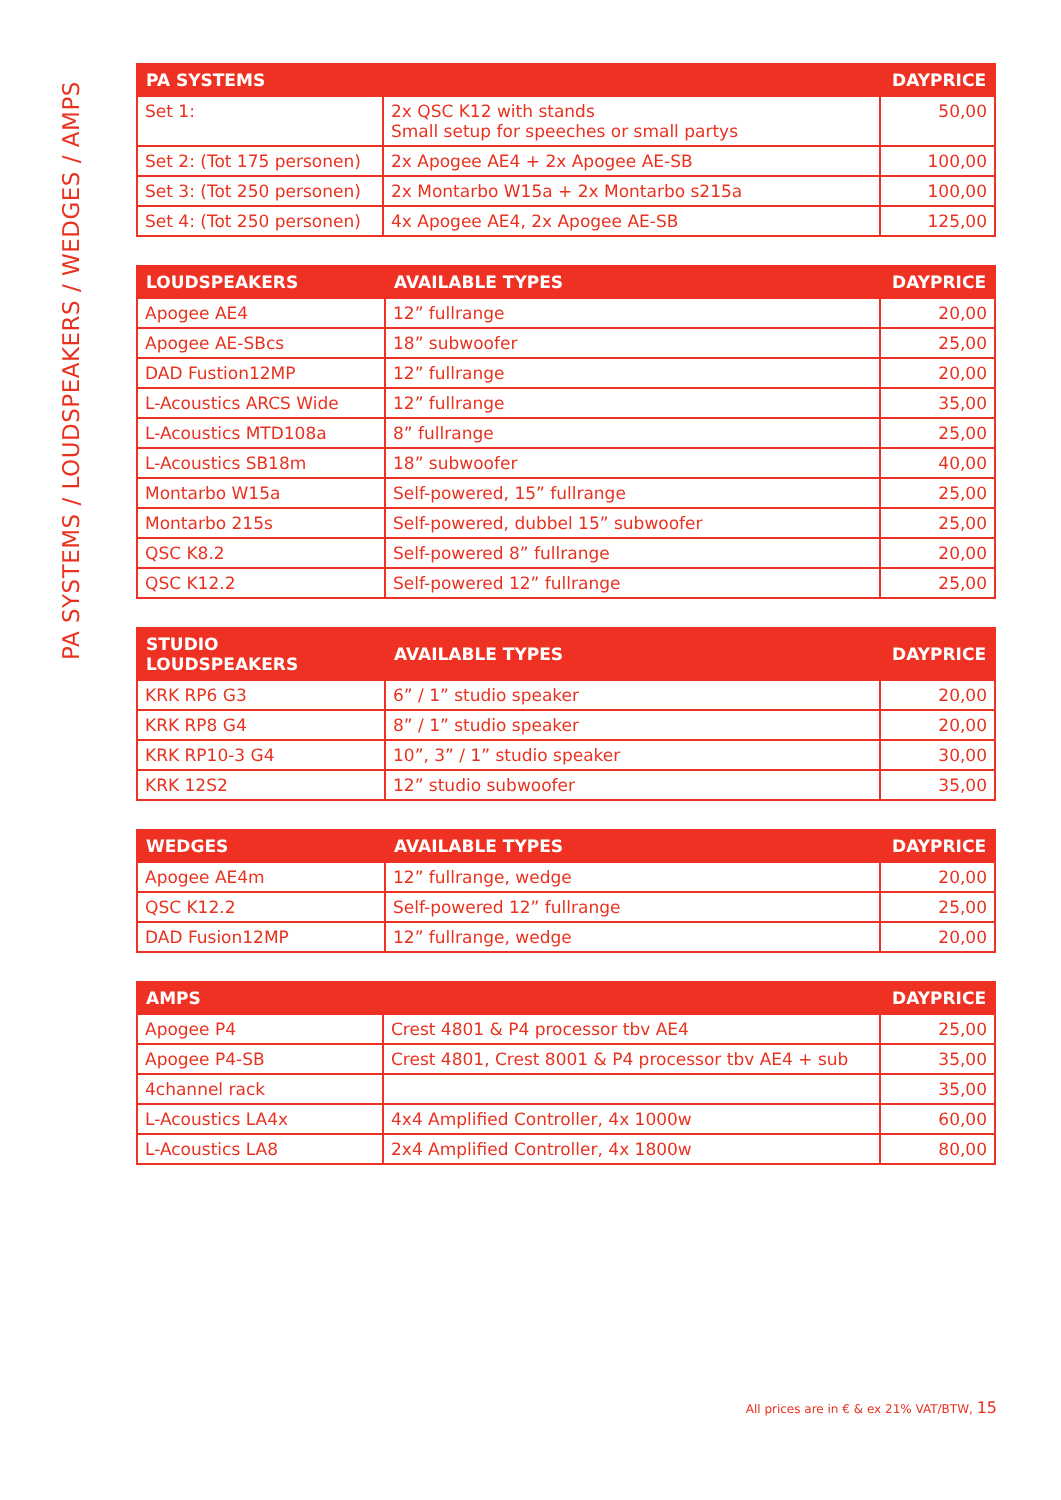PA SYSTEMS / LOUDSPEAKERS / WEDGES / AMPS
| PA SYSTEMS | | DAYPRICE |
| --- | --- | --- |
| Set 1: | 2x QSC K12 with stands Small setup for speeches or small partys | 50,00 |
| Set 2: (Tot 175 personen) | 2x Apogee AE4 + 2x Apogee AE-SB | 100,00 |
| Set 3: (Tot 250 personen) | 2x Montarbo W15a + 2x Montarbo s215a | 100,00 |
| Set 4: (Tot 250 personen) | 4x Apogee AE4, 2x Apogee AE-SB | 125,00 |
| LOUDSPEAKERS | AVAILABLE TYPES | DAYPRICE |
| --- | --- | --- |
| Apogee AE4 | 12” fullrange | 20,00 |
| Apogee AE-SBcs | 18” subwoofer | 25,00 |
| DAD Fustion12MP | 12” fullrange | 20,00 |
| L-Acoustics ARCS Wide | 12” fullrange | 35,00 |
| L-Acoustics MTD108a | 8” fullrange | 25,00 |
| L-Acoustics SB18m | 18” subwoofer | 40,00 |
| Montarbo W15a | Self-powered, 15” fullrange | 25,00 |
| Montarbo 215s | Self-powered, dubbel 15” subwoofer | 25,00 |
| QSC K8.2 | Self-powered 8” fullrange | 20,00 |
| QSC K12.2 | Self-powered 12” fullrange | 25,00 |
| STUDIO LOUDSPEAKERS | AVAILABLE TYPES | DAYPRICE |
| --- | --- | --- |
| KRK RP6 G3 | 6” / 1” studio speaker | 20,00 |
| KRK RP8 G4 | 8” / 1” studio speaker | 20,00 |
| KRK RP10-3 G4 | 10”, 3” / 1” studio speaker | 30,00 |
| KRK 12S2 | 12” studio subwoofer | 35,00 |
| WEDGES | AVAILABLE TYPES | DAYPRICE |
| --- | --- | --- |
| Apogee AE4m | 12” fullrange, wedge | 20,00 |
| QSC K12.2 | Self-powered 12” fullrange | 25,00 |
| DAD Fusion12MP | 12” fullrange, wedge | 20,00 |
| AMPS | | DAYPRICE |
| --- | --- | --- |
| Apogee P4 | Crest 4801 & P4 processor tbv AE4 | 25,00 |
| Apogee P4-SB | Crest 4801, Crest 8001 & P4 processor tbv AE4 + sub | 35,00 |
| 4channel rack | | 35,00 |
| L-Acoustics LA4x | 4x4 Amplified Controller, 4x 1000w | 60,00 |
| L-Acoustics LA8 | 2x4 Amplified Controller, 4x 1800w | 80,00 |
All prices are in € & ex 21% VAT/BTW, 15